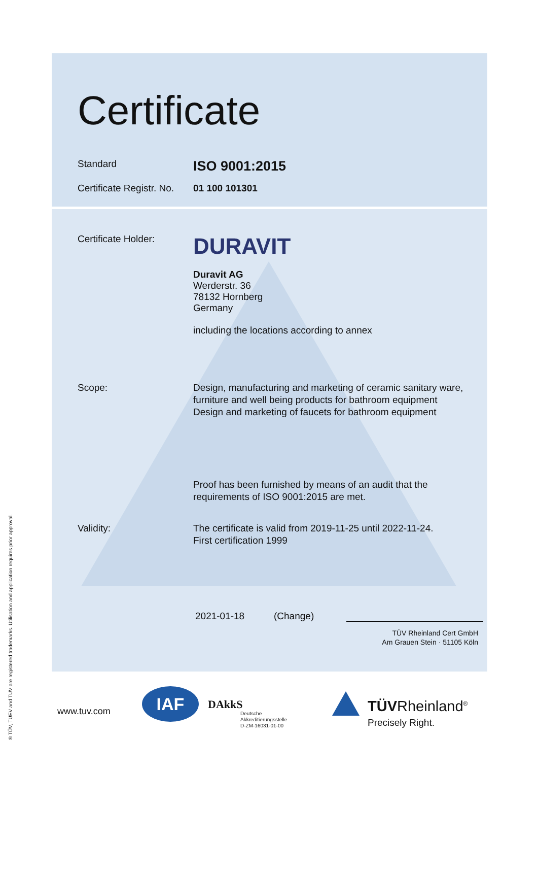Certificate
Standard
ISO 9001:2015
Certificate Registr. No.
01 100 101301
Certificate Holder:
DURAVIT
Duravit AG
Werderstr. 36
78132 Hornberg
Germany
including the locations according to annex
Scope: Design, manufacturing and marketing of ceramic sanitary ware,
furniture and well being products for bathroom equipment
Design and marketing of faucets for bathroom equipment
Proof has been furnished by means of an audit that the
requirements of ISO 9001:2015 are met.
Validity: The certificate is valid from 2019-11-25 until 2022-11-24.
First certification 1999
2021-01-18 (Change)
TÜV Rheinland Cert GmbH
Am Grauen Stein · 51105 Köln
www.tuv.com
IAF DAkkS
Deutsche
Akkreditierungsstelle
D-ZM-16031-01-00
TÜVRheinland<sup>®</sup>
Precisely Right.
® TÜV, TUEV and TUV are registered trademarks. Utilisation and application requires prior approval.